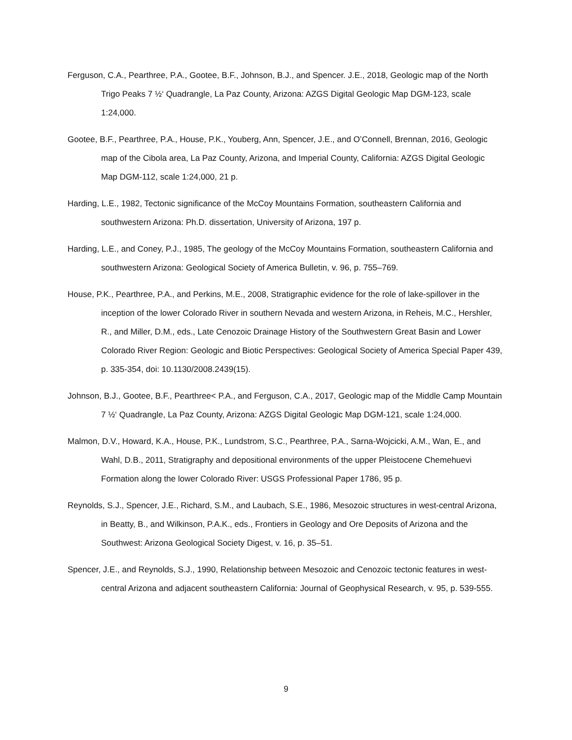Ferguson, C.A., Pearthree, P.A., Gootee, B.F., Johnson, B.J., and Spencer. J.E., 2018, Geologic map of the North Trigo Peaks 7 ½‘ Quadrangle, La Paz County, Arizona: AZGS Digital Geologic Map DGM-123, scale 1:24,000.
Gootee, B.F., Pearthree, P.A., House, P.K., Youberg, Ann, Spencer, J.E., and O’Connell, Brennan, 2016, Geologic map of the Cibola area, La Paz County, Arizona, and Imperial County, California: AZGS Digital Geologic Map DGM-112, scale 1:24,000, 21 p.
Harding, L.E., 1982, Tectonic significance of the McCoy Mountains Formation, southeastern California and southwestern Arizona: Ph.D. dissertation, University of Arizona, 197 p.
Harding, L.E., and Coney, P.J., 1985, The geology of the McCoy Mountains Formation, southeastern California and southwestern Arizona: Geological Society of America Bulletin, v. 96, p. 755–769.
House, P.K., Pearthree, P.A., and Perkins, M.E., 2008, Stratigraphic evidence for the role of lake-spillover in the inception of the lower Colorado River in southern Nevada and western Arizona, in Reheis, M.C., Hershler, R., and Miller, D.M., eds., Late Cenozoic Drainage History of the Southwestern Great Basin and Lower Colorado River Region: Geologic and Biotic Perspectives: Geological Society of America Special Paper 439, p. 335-354, doi: 10.1130/2008.2439(15).
Johnson, B.J., Gootee, B.F., Pearthree< P.A., and Ferguson, C.A., 2017, Geologic map of the Middle Camp Mountain 7 ½‘ Quadrangle, La Paz County, Arizona: AZGS Digital Geologic Map DGM-121, scale 1:24,000.
Malmon, D.V., Howard, K.A., House, P.K., Lundstrom, S.C., Pearthree, P.A., Sarna-Wojcicki, A.M., Wan, E., and Wahl, D.B., 2011, Stratigraphy and depositional environments of the upper Pleistocene Chemehuevi Formation along the lower Colorado River: USGS Professional Paper 1786, 95 p.
Reynolds, S.J., Spencer, J.E., Richard, S.M., and Laubach, S.E., 1986, Mesozoic structures in west-central Arizona, in Beatty, B., and Wilkinson, P.A.K., eds., Frontiers in Geology and Ore Deposits of Arizona and the Southwest: Arizona Geological Society Digest, v. 16, p. 35–51.
Spencer, J.E., and Reynolds, S.J., 1990, Relationship between Mesozoic and Cenozoic tectonic features in west-central Arizona and adjacent southeastern California: Journal of Geophysical Research, v. 95, p. 539-555.
9